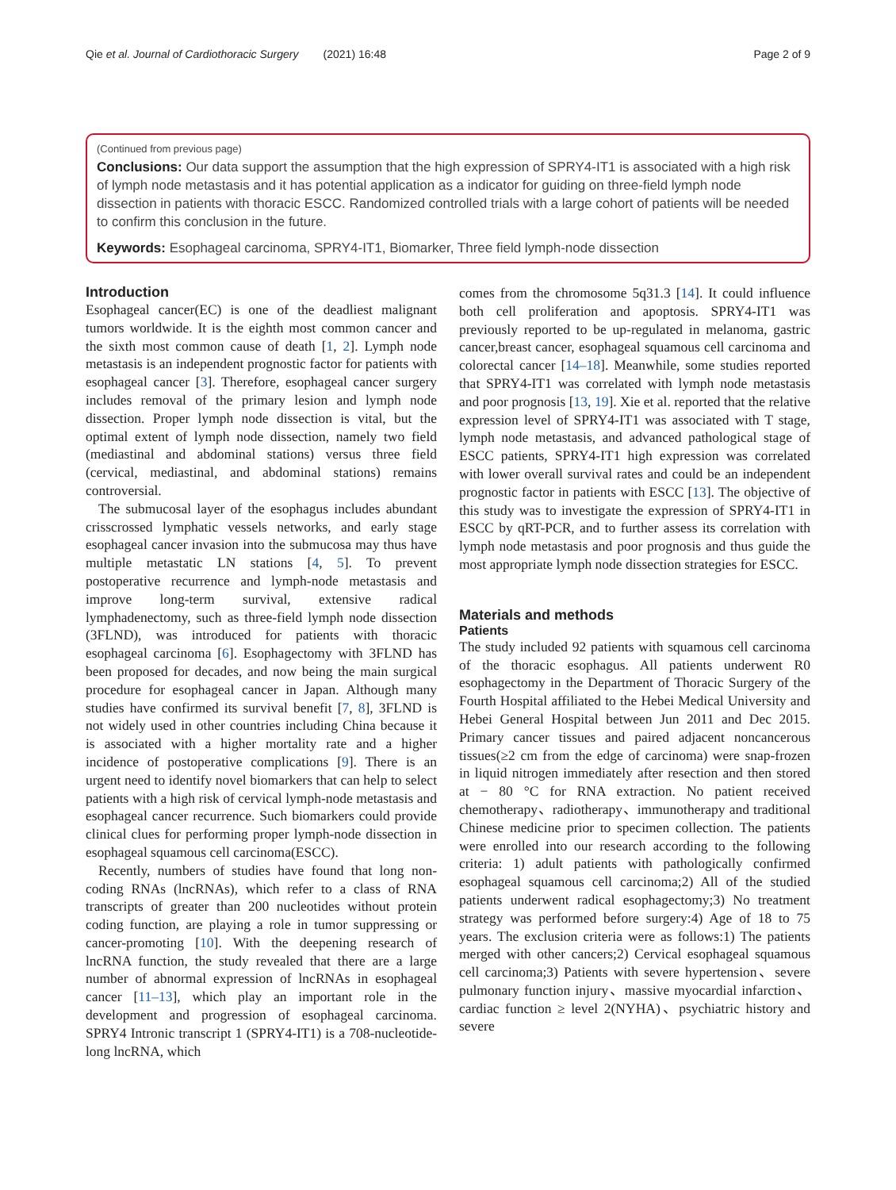Qie et al. Journal of Cardiothoracic Surgery (2021) 16:48 Page 2 of 9
(Continued from previous page)
Conclusions: Our data support the assumption that the high expression of SPRY4-IT1 is associated with a high risk of lymph node metastasis and it has potential application as a indicator for guiding on three-field lymph node dissection in patients with thoracic ESCC. Randomized controlled trials with a large cohort of patients will be needed to confirm this conclusion in the future.
Keywords: Esophageal carcinoma, SPRY4-IT1, Biomarker, Three field lymph-node dissection
Introduction
Esophageal cancer(EC) is one of the deadliest malignant tumors worldwide. It is the eighth most common cancer and the sixth most common cause of death [1, 2]. Lymph node metastasis is an independent prognostic factor for patients with esophageal cancer [3]. Therefore, esophageal cancer surgery includes removal of the primary lesion and lymph node dissection. Proper lymph node dissection is vital, but the optimal extent of lymph node dissection, namely two field (mediastinal and abdominal stations) versus three field (cervical, mediastinal, and abdominal stations) remains controversial.
The submucosal layer of the esophagus includes abundant crisscrossed lymphatic vessels networks, and early stage esophageal cancer invasion into the submucosa may thus have multiple metastatic LN stations [4, 5]. To prevent postoperative recurrence and lymph-node metastasis and improve long-term survival, extensive radical lymphadenectomy, such as three-field lymph node dissection (3FLND), was introduced for patients with thoracic esophageal carcinoma [6]. Esophagectomy with 3FLND has been proposed for decades, and now being the main surgical procedure for esophageal cancer in Japan. Although many studies have confirmed its survival benefit [7, 8], 3FLND is not widely used in other countries including China because it is associated with a higher mortality rate and a higher incidence of postoperative complications [9]. There is an urgent need to identify novel biomarkers that can help to select patients with a high risk of cervical lymph-node metastasis and esophageal cancer recurrence. Such biomarkers could provide clinical clues for performing proper lymph-node dissection in esophageal squamous cell carcinoma(ESCC).
Recently, numbers of studies have found that long non-coding RNAs (lncRNAs), which refer to a class of RNA transcripts of greater than 200 nucleotides without protein coding function, are playing a role in tumor suppressing or cancer-promoting [10]. With the deepening research of lncRNA function, the study revealed that there are a large number of abnormal expression of lncRNAs in esophageal cancer [11–13], which play an important role in the development and progression of esophageal carcinoma. SPRY4 Intronic transcript 1 (SPRY4-IT1) is a 708-nucleotide-long lncRNA, which
comes from the chromosome 5q31.3 [14]. It could influence both cell proliferation and apoptosis. SPRY4-IT1 was previously reported to be up-regulated in melanoma, gastric cancer,breast cancer, esophageal squamous cell carcinoma and colorectal cancer [14–18]. Meanwhile, some studies reported that SPRY4-IT1 was correlated with lymph node metastasis and poor prognosis [13, 19]. Xie et al. reported that the relative expression level of SPRY4-IT1 was associated with T stage, lymph node metastasis, and advanced pathological stage of ESCC patients, SPRY4-IT1 high expression was correlated with lower overall survival rates and could be an independent prognostic factor in patients with ESCC [13]. The objective of this study was to investigate the expression of SPRY4-IT1 in ESCC by qRT-PCR, and to further assess its correlation with lymph node metastasis and poor prognosis and thus guide the most appropriate lymph node dissection strategies for ESCC.
Materials and methods
Patients
The study included 92 patients with squamous cell carcinoma of the thoracic esophagus. All patients underwent R0 esophagectomy in the Department of Thoracic Surgery of the Fourth Hospital affiliated to the Hebei Medical University and Hebei General Hospital between Jun 2011 and Dec 2015. Primary cancer tissues and paired adjacent noncancerous tissues(≥2 cm from the edge of carcinoma) were snap-frozen in liquid nitrogen immediately after resection and then stored at − 80 °C for RNA extraction. No patient received chemotherapy、radiotherapy、immunotherapy and traditional Chinese medicine prior to specimen collection. The patients were enrolled into our research according to the following criteria: 1) adult patients with pathologically confirmed esophageal squamous cell carcinoma;2) All of the studied patients underwent radical esophagectomy;3) No treatment strategy was performed before surgery:4) Age of 18 to 75 years. The exclusion criteria were as follows:1) The patients merged with other cancers;2) Cervical esophageal squamous cell carcinoma;3) Patients with severe hypertension、severe pulmonary function injury、massive myocardial infarction、cardiac function ≥ level 2(NYHA)、psychiatric history and severe